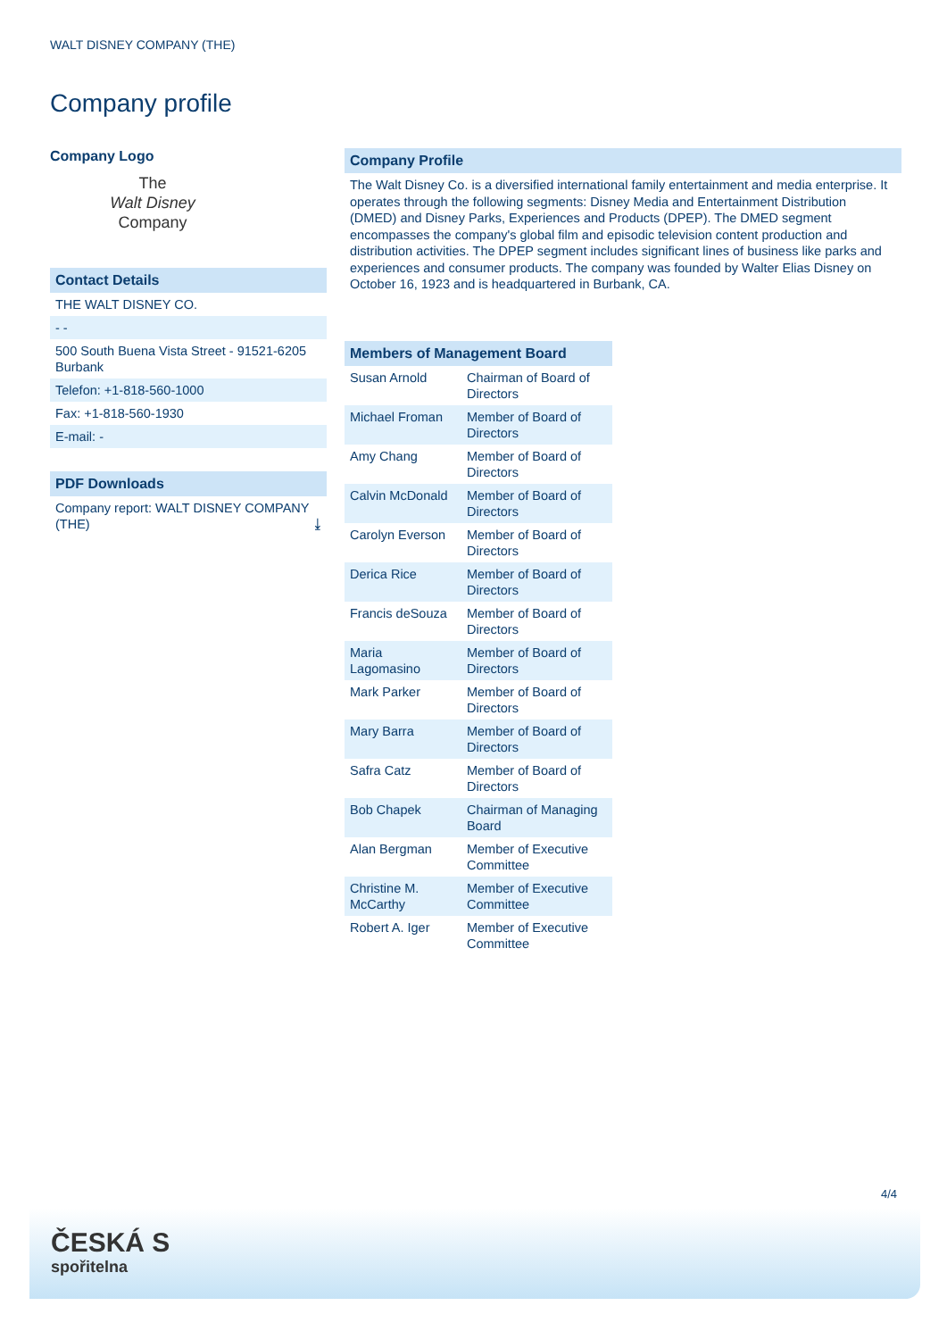WALT DISNEY COMPANY (THE)
Company profile
Company Logo
The
Walt Disney
Company
Contact Details
THE WALT DISNEY CO.
- -
500 South Buena Vista Street - 91521-6205 Burbank
Telefon: +1-818-560-1000
Fax: +1-818-560-1930
E-mail: -
PDF Downloads
Company report: WALT DISNEY COMPANY (THE) ⤓
Company Profile
The Walt Disney Co. is a diversified international family entertainment and media enterprise. It operates through the following segments: Disney Media and Entertainment Distribution (DMED) and Disney Parks, Experiences and Products (DPEP). The DMED segment encompasses the company's global film and episodic television content production and distribution activities. The DPEP segment includes significant lines of business like parks and experiences and consumer products. The company was founded by Walter Elias Disney on October 16, 1923 and is headquartered in Burbank, CA.
Members of Management Board
| Susan Arnold | Chairman of Board of Directors |
| Michael Froman | Member of Board of Directors |
| Amy Chang | Member of Board of Directors |
| Calvin McDonald | Member of Board of Directors |
| Carolyn Everson | Member of Board of Directors |
| Derica Rice | Member of Board of Directors |
| Francis deSouza | Member of Board of Directors |
| Maria Lagomasino | Member of Board of Directors |
| Mark Parker | Member of Board of Directors |
| Mary Barra | Member of Board of Directors |
| Safra Catz | Member of Board of Directors |
| Bob Chapek | Chairman of Managing Board |
| Alan Bergman | Member of Executive Committee |
| Christine M. McCarthy | Member of Executive Committee |
| Robert A. Iger | Member of Executive Committee |
4/4
ČESKÁ S
spořitelna